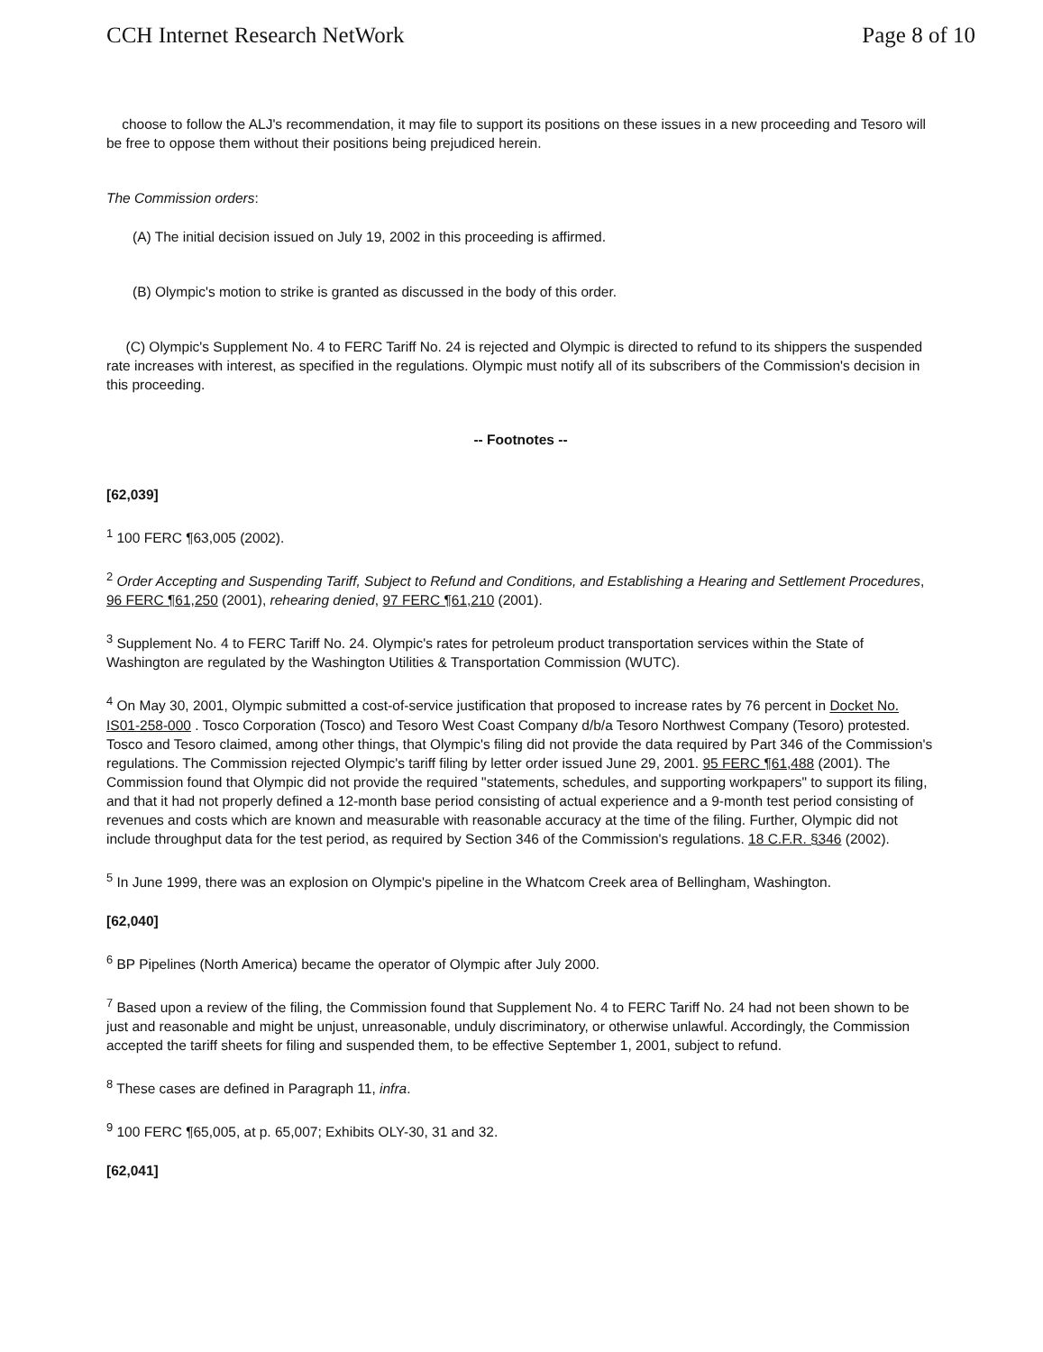CCH Internet Research NetWork Page 8 of 10
choose to follow the ALJ's recommendation, it may file to support its positions on these issues in a new proceeding and Tesoro will be free to oppose them without their positions being prejudiced herein.
The Commission orders:
(A) The initial decision issued on July 19, 2002 in this proceeding is affirmed.
(B) Olympic's motion to strike is granted as discussed in the body of this order.
(C) Olympic's Supplement No. 4 to FERC Tariff No. 24 is rejected and Olympic is directed to refund to its shippers the suspended rate increases with interest, as specified in the regulations. Olympic must notify all of its subscribers of the Commission's decision in this proceeding.
-- Footnotes --
[62,039]
<sup>1</sup> 100 FERC ¶63,005 (2002).
<sup>2</sup> Order Accepting and Suspending Tariff, Subject to Refund and Conditions, and Establishing a Hearing and Settlement Procedures, 96 FERC ¶61,250 (2001), rehearing denied, 97 FERC ¶61,210 (2001).
<sup>3</sup> Supplement No. 4 to FERC Tariff No. 24. Olympic's rates for petroleum product transportation services within the State of Washington are regulated by the Washington Utilities & Transportation Commission (WUTC).
<sup>4</sup> On May 30, 2001, Olympic submitted a cost-of-service justification that proposed to increase rates by 76 percent in Docket No. IS01-258-000 . Tosco Corporation (Tosco) and Tesoro West Coast Company d/b/a Tesoro Northwest Company (Tesoro) protested. Tosco and Tesoro claimed, among other things, that Olympic's filing did not provide the data required by Part 346 of the Commission's regulations. The Commission rejected Olympic's tariff filing by letter order issued June 29, 2001. 95 FERC ¶61,488 (2001). The Commission found that Olympic did not provide the required "statements, schedules, and supporting workpapers" to support its filing, and that it had not properly defined a 12-month base period consisting of actual experience and a 9-month test period consisting of revenues and costs which are known and measurable with reasonable accuracy at the time of the filing. Further, Olympic did not include throughput data for the test period, as required by Section 346 of the Commission's regulations. 18 C.F.R. §346 (2002).
<sup>5</sup> In June 1999, there was an explosion on Olympic's pipeline in the Whatcom Creek area of Bellingham, Washington.
[62,040]
<sup>6</sup> BP Pipelines (North America) became the operator of Olympic after July 2000.
<sup>7</sup> Based upon a review of the filing, the Commission found that Supplement No. 4 to FERC Tariff No. 24 had not been shown to be just and reasonable and might be unjust, unreasonable, unduly discriminatory, or otherwise unlawful. Accordingly, the Commission accepted the tariff sheets for filing and suspended them, to be effective September 1, 2001, subject to refund.
<sup>8</sup> These cases are defined in Paragraph 11, infra.
<sup>9</sup> 100 FERC ¶65,005, at p. 65,007; Exhibits OLY-30, 31 and 32.
[62,041]